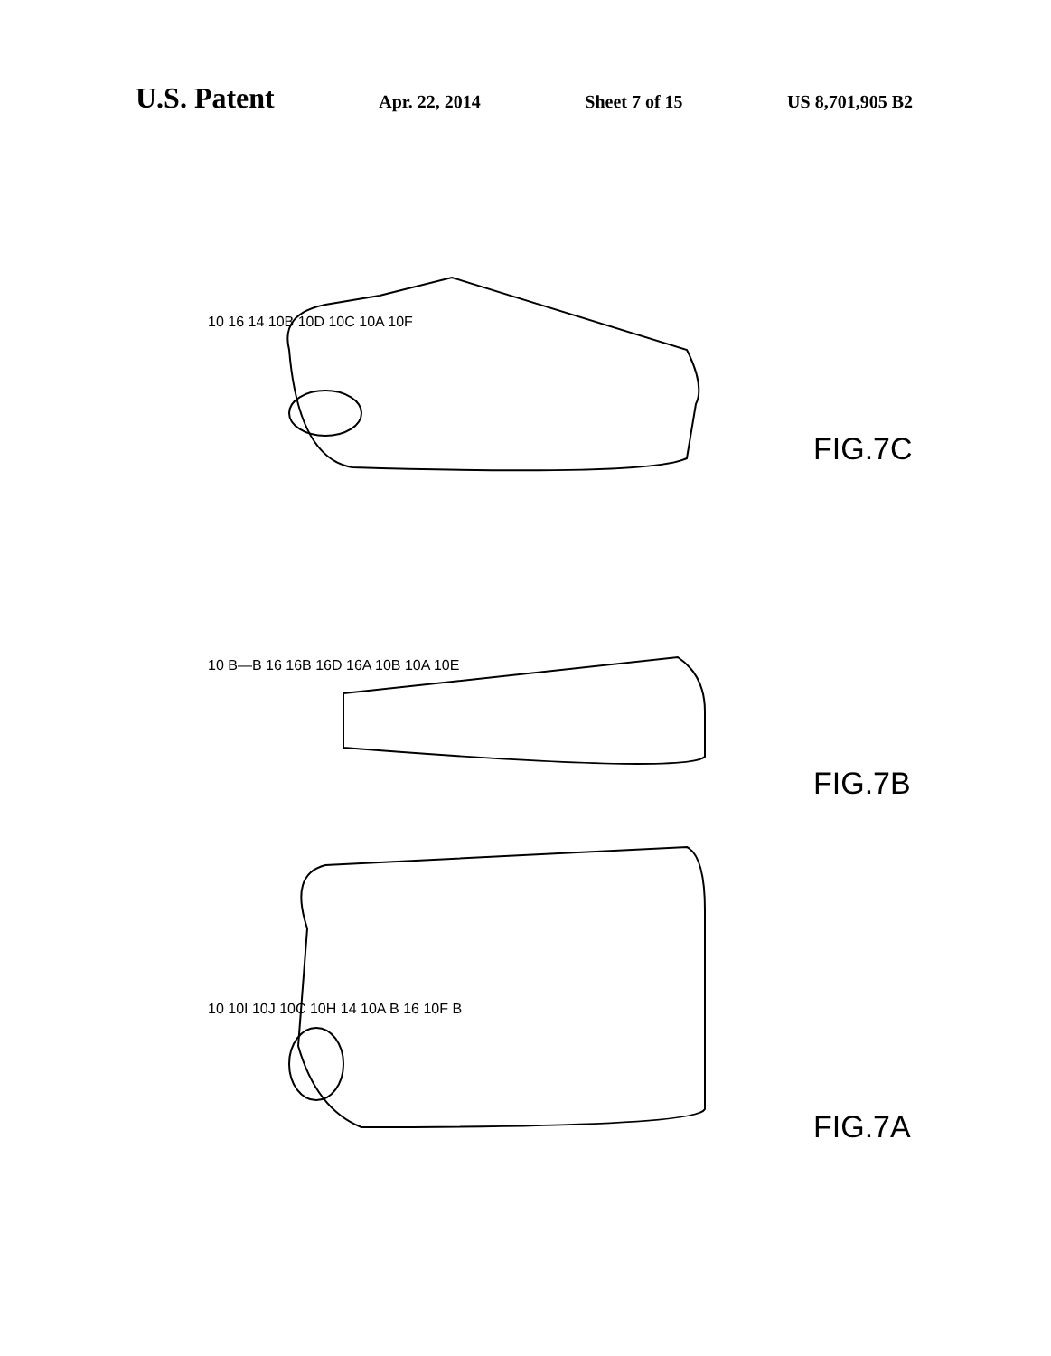U.S. Patent Apr. 22, 2014 Sheet 7 of 15 US 8,701,905 B2
10 16 14 10B 10D 10C 10A 10F
FIG.7C
10 B—B 16 16B 16D 16A 10B 10A 10E
FIG.7B
10 10I 10J 10C 10H 14 10A B 16 10F B
FIG.7A